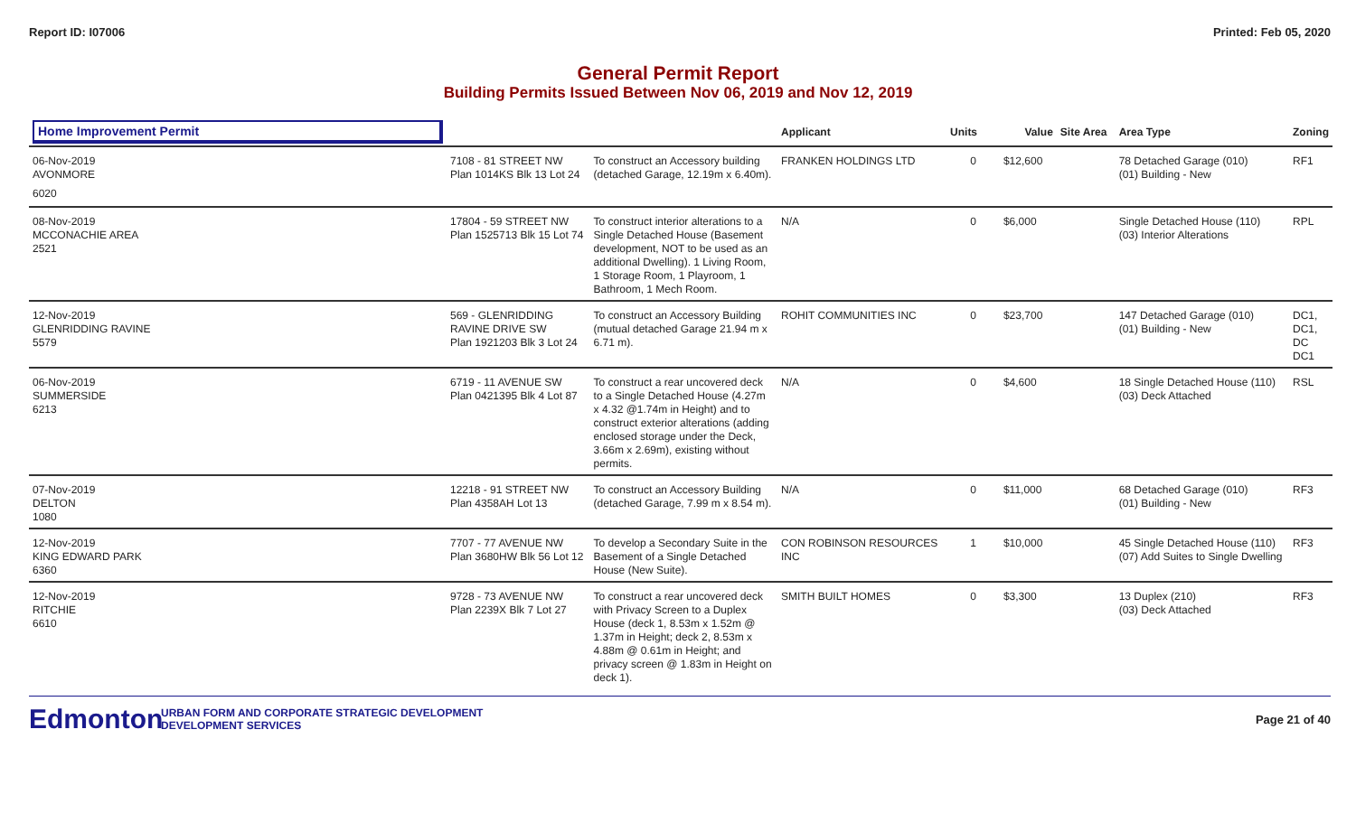Report ID: I07006 Printed: Feb 05, 2020
General Permit Report
Building Permits Issued Between Nov 06, 2019 and Nov 12, 2019
| Home Improvement Permit | | | Applicant | Units | Value | Site Area | Area Type | Zoning |
| --- | --- | --- | --- | --- | --- | --- | --- | --- |
| 06-Nov-2019 AVONMORE | 7108 - 81 STREET NW Plan 1014KS Blk 13 Lot 24 | To construct an Accessory building (detached Garage, 12.19m x 6.40m). | FRANKEN HOLDINGS LTD | 0 | $12,600 | | 78 Detached Garage (010) (01) Building - New | RF1 |
| 6020 | | | | | | | | |
| 08-Nov-2019 MCCONACHIE AREA 2521 | 17804 - 59 STREET NW Plan 1525713 Blk 15 Lot 74 | To construct interior alterations to a Single Detached House (Basement development, NOT to be used as an additional Dwelling). 1 Living Room, 1 Storage Room, 1 Playroom, 1 Bathroom, 1 Mech Room. | N/A | 0 | $6,000 | | Single Detached House (110) (03) Interior Alterations | RPL |
| 12-Nov-2019 GLENRIDDING RAVINE 5579 | 569 - GLENRIDDING RAVINE DRIVE SW Plan 1921203 Blk 3 Lot 24 | To construct an Accessory Building (mutual detached Garage 21.94 m x 6.71 m). | ROHIT COMMUNITIES INC | 0 | $23,700 | | 147 Detached Garage (010) (01) Building - New | DC1, DC1, DC DC1 |
| 06-Nov-2019 SUMMERSIDE 6213 | 6719 - 11 AVENUE SW Plan 0421395 Blk 4 Lot 87 | To construct a rear uncovered deck to a Single Detached House (4.27m x 4.32 @1.74m in Height) and to construct exterior alterations (adding enclosed storage under the Deck, 3.66m x 2.69m), existing without permits. | N/A | 0 | $4,600 | | 18 Single Detached House (110) (03) Deck Attached | RSL |
| 07-Nov-2019 DELTON 1080 | 12218 - 91 STREET NW Plan 4358AH Lot 13 | To construct an Accessory Building (detached Garage, 7.99 m x 8.54 m). | N/A | 0 | $11,000 | | 68 Detached Garage (010) (01) Building - New | RF3 |
| 12-Nov-2019 KING EDWARD PARK 6360 | 7707 - 77 AVENUE NW Plan 3680HW Blk 56 Lot 12 | To develop a Secondary Suite in the Basement of a Single Detached House (New Suite). | CON ROBINSON RESOURCES INC | 1 | $10,000 | | 45 Single Detached House (110) (07) Add Suites to Single Dwelling | RF3 |
| 12-Nov-2019 RITCHIE 6610 | 9728 - 73 AVENUE NW Plan 2239X Blk 7 Lot 27 | To construct a rear uncovered deck with Privacy Screen to a Duplex House (deck 1, 8.53m x 1.52m @ 1.37m in Height; deck 2, 8.53m x 4.88m @ 0.61m in Height; and privacy screen @ 1.83m in Height on deck 1). | SMITH BUILT HOMES | 0 | $3,300 | | 13 Duplex (210) (03) Deck Attached | RF3 |
Edmonton
URBAN FORM AND CORPORATE STRATEGIC DEVELOPMENT
DEVELOPMENT SERVICES
Page 21 of 40